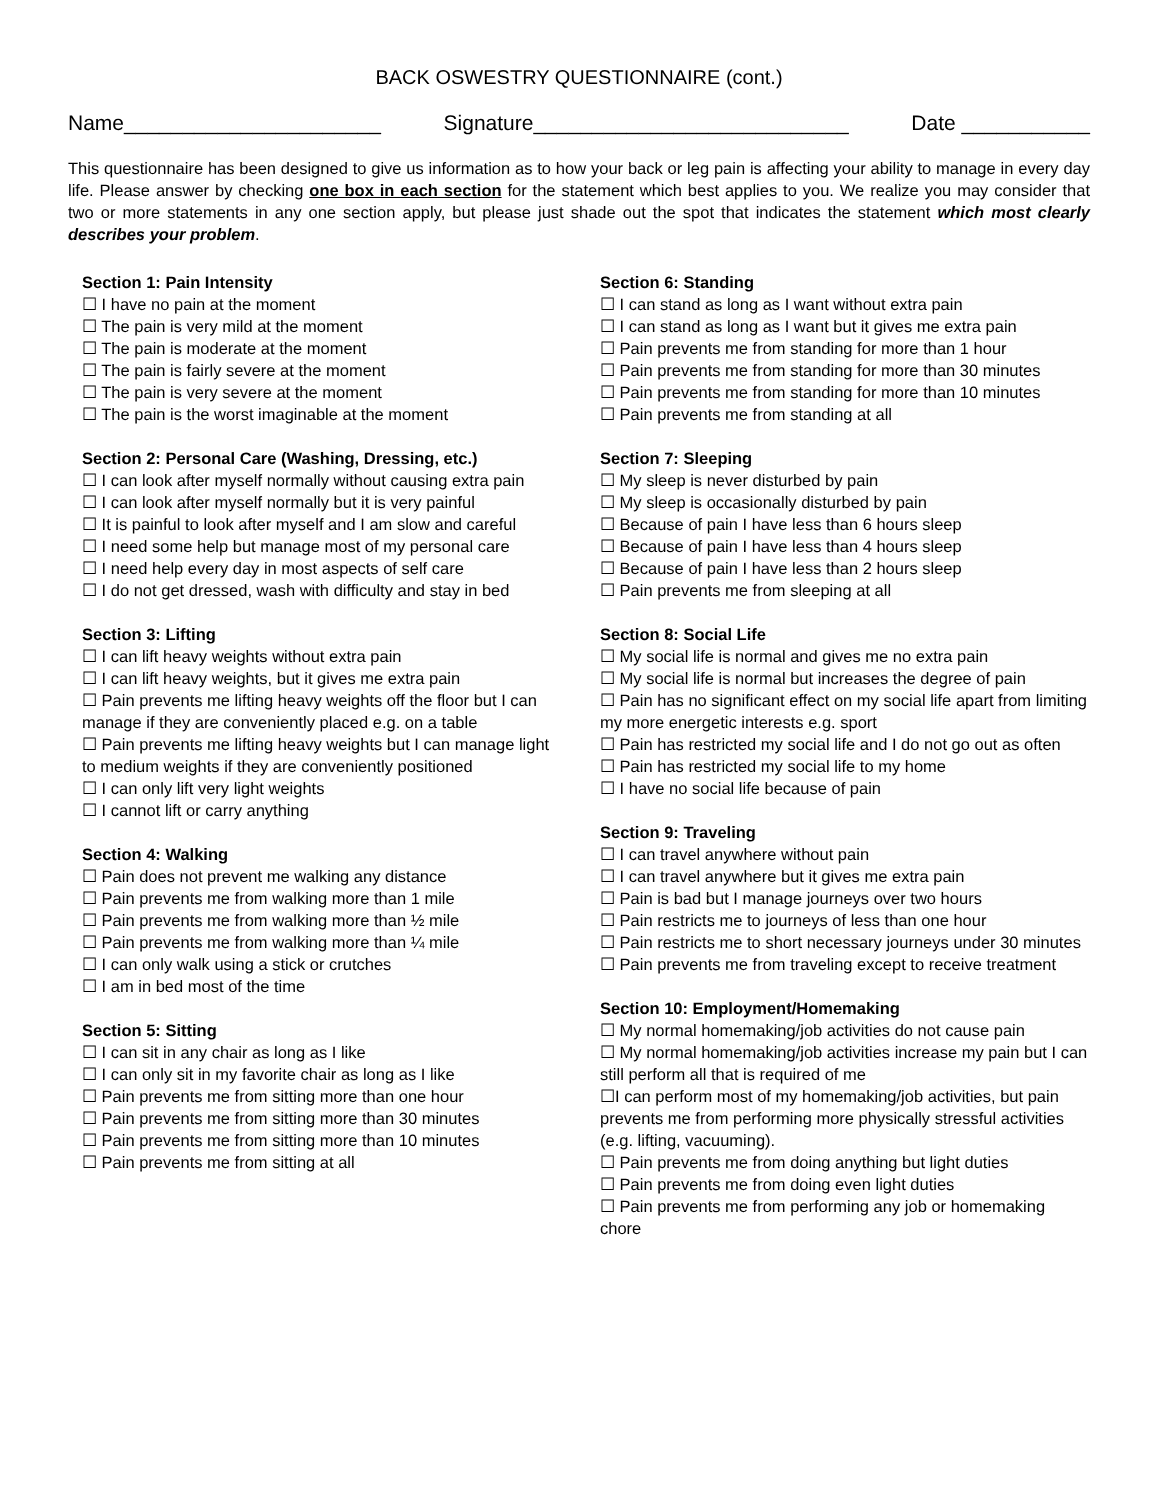BACK OSWESTRY QUESTIONNAIRE (cont.)
Name______________________ Signature___________________________ Date ___________
This questionnaire has been designed to give us information as to how your back or leg pain is affecting your ability to manage in every day life. Please answer by checking one box in each section for the statement which best applies to you. We realize you may consider that two or more statements in any one section apply, but please just shade out the spot that indicates the statement which most clearly describes your problem.
Section 1: Pain Intensity
☐ I have no pain at the moment
☐ The pain is very mild at the moment
☐ The pain is moderate at the moment
☐ The pain is fairly severe at the moment
☐ The pain is very severe at the moment
☐ The pain is the worst imaginable at the moment
Section 2: Personal Care (Washing, Dressing, etc.)
☐ I can look after myself normally without causing extra pain
☐ I can look after myself normally but it is very painful
☐ It is painful to look after myself and I am slow and careful
☐ I need some help but manage most of my personal care
☐ I need help every day in most aspects of self care
☐ I do not get dressed, wash with difficulty and stay in bed
Section 3: Lifting
☐ I can lift heavy weights without extra pain
☐ I can lift heavy weights, but it gives me extra pain
☐ Pain prevents me lifting heavy weights off the floor but I can manage if they are conveniently placed e.g. on a table
☐ Pain prevents me lifting heavy weights but I can manage light to medium weights if they are conveniently positioned
☐ I can only lift very light weights
☐ I cannot lift or carry anything
Section 4: Walking
☐ Pain does not prevent me walking any distance
☐ Pain prevents me from walking more than 1 mile
☐ Pain prevents me from walking more than ½ mile
☐ Pain prevents me from walking more than ¼ mile
☐ I can only walk using a stick or crutches
☐ I am in bed most of the time
Section 5: Sitting
☐ I can sit in any chair as long as I like
☐ I can only sit in my favorite chair as long as I like
☐ Pain prevents me from sitting more than one hour
☐ Pain prevents me from sitting more than 30 minutes
☐ Pain prevents me from sitting more than 10 minutes
☐ Pain prevents me from sitting at all
Section 6: Standing
☐ I can stand as long as I want without extra pain
☐ I can stand as long as I want but it gives me extra pain
☐ Pain prevents me from standing for more than 1 hour
☐ Pain prevents me from standing for more than 30 minutes
☐ Pain prevents me from standing for more than 10 minutes
☐ Pain prevents me from standing at all
Section 7: Sleeping
☐ My sleep is never disturbed by pain
☐ My sleep is occasionally disturbed by pain
☐ Because of pain I have less than 6 hours sleep
☐ Because of pain I have less than 4 hours sleep
☐ Because of pain I have less than 2 hours sleep
☐ Pain prevents me from sleeping at all
Section 8: Social Life
☐ My social life is normal and gives me no extra pain
☐ My social life is normal but increases the degree of pain
☐ Pain has no significant effect on my social life apart from limiting my more energetic interests e.g. sport
☐ Pain has restricted my social life and I do not go out as often
☐ Pain has restricted my social life to my home
☐ I have no social life because of pain
Section 9: Traveling
☐ I can travel anywhere without pain
☐ I can travel anywhere but it gives me extra pain
☐ Pain is bad but I manage journeys over two hours
☐ Pain restricts me to journeys of less than one hour
☐ Pain restricts me to short necessary journeys under 30 minutes
☐ Pain prevents me from traveling except to receive treatment
Section 10: Employment/Homemaking
☐ My normal homemaking/job activities do not cause pain
☐ My normal homemaking/job activities increase my pain but I can still perform all that is required of me
☐I can perform most of my homemaking/job activities, but pain prevents me from performing more physically stressful activities (e.g. lifting, vacuuming).
☐ Pain prevents me from doing anything but light duties
☐ Pain prevents me from doing even light duties
☐ Pain prevents me from performing any job or homemaking chore